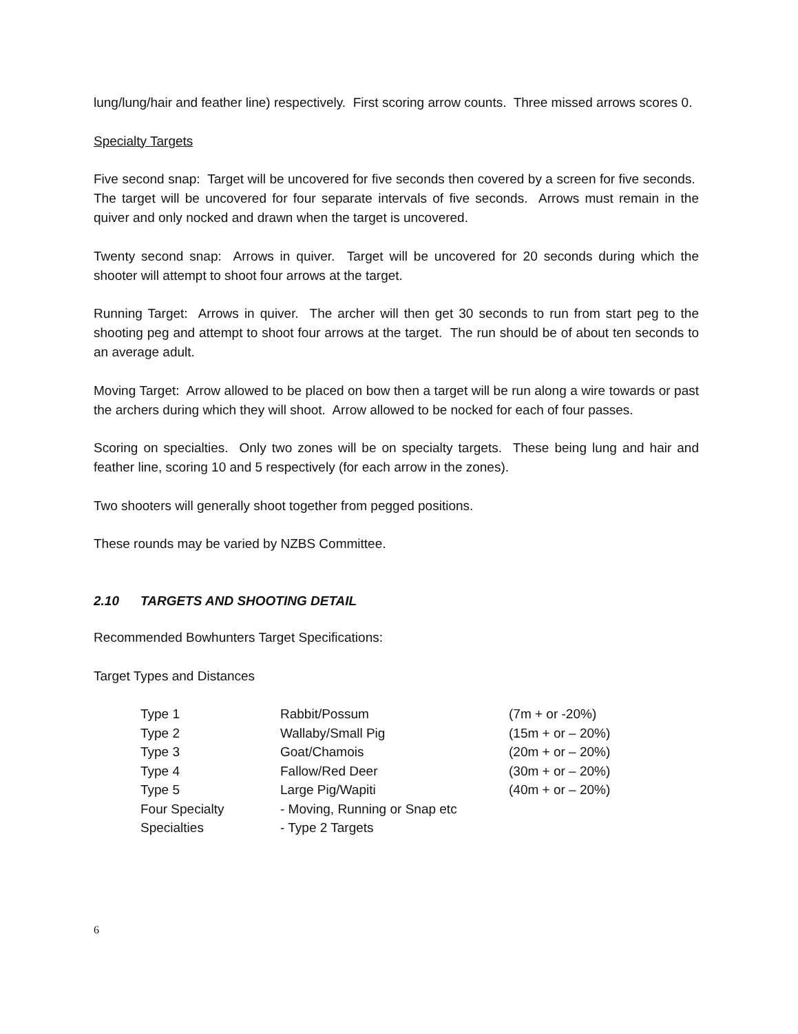lung/lung/hair and feather line) respectively. First scoring arrow counts. Three missed arrows scores 0.
Specialty Targets
Five second snap: Target will be uncovered for five seconds then covered by a screen for five seconds. The target will be uncovered for four separate intervals of five seconds. Arrows must remain in the quiver and only nocked and drawn when the target is uncovered.
Twenty second snap: Arrows in quiver. Target will be uncovered for 20 seconds during which the shooter will attempt to shoot four arrows at the target.
Running Target: Arrows in quiver. The archer will then get 30 seconds to run from start peg to the shooting peg and attempt to shoot four arrows at the target. The run should be of about ten seconds to an average adult.
Moving Target: Arrow allowed to be placed on bow then a target will be run along a wire towards or past the archers during which they will shoot. Arrow allowed to be nocked for each of four passes.
Scoring on specialties. Only two zones will be on specialty targets. These being lung and hair and feather line, scoring 10 and 5 respectively (for each arrow in the zones).
Two shooters will generally shoot together from pegged positions.
These rounds may be varied by NZBS Committee.
2.10 TARGETS AND SHOOTING DETAIL
Recommended Bowhunters Target Specifications:
Target Types and Distances
| Type 1 | Rabbit/Possum | (7m + or -20%) |
| Type 2 | Wallaby/Small Pig | (15m + or – 20%) |
| Type 3 | Goat/Chamois | (20m + or – 20%) |
| Type 4 | Fallow/Red Deer | (30m + or – 20%) |
| Type 5 | Large Pig/Wapiti | (40m + or – 20%) |
| Four Specialty | - Moving, Running or Snap etc | |
| Specialties | - Type 2 Targets | |
6